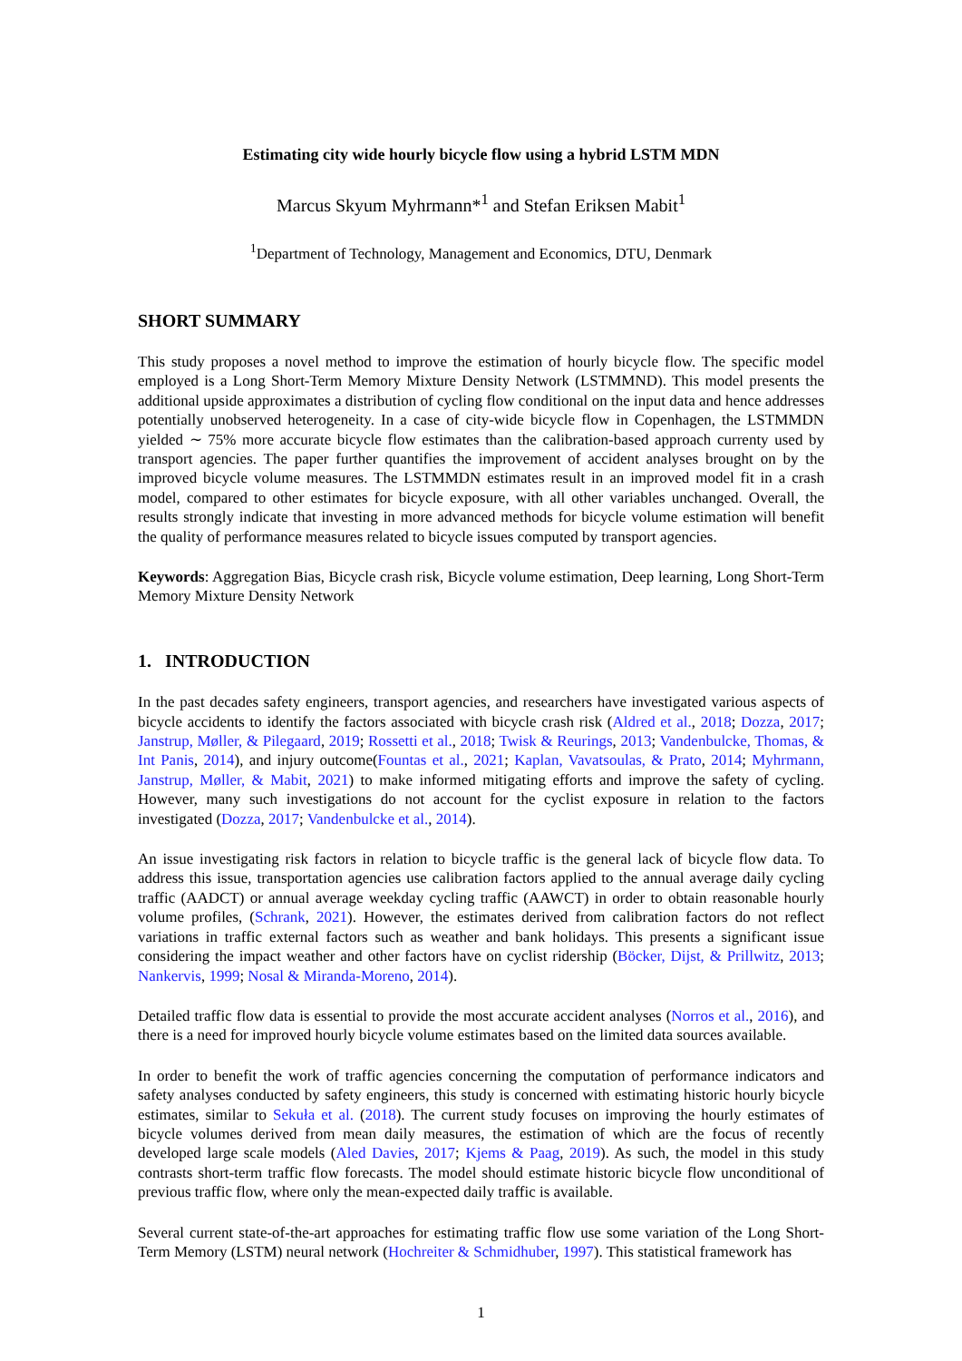Estimating city wide hourly bicycle flow using a hybrid LSTM MDN
Marcus Skyum Myhrmann*<sup>1</sup> and Stefan Eriksen Mabit<sup>1</sup>
<sup>1</sup> Department of Technology, Management and Economics, DTU, Denmark
SHORT SUMMARY
This study proposes a novel method to improve the estimation of hourly bicycle flow. The specific model employed is a Long Short-Term Memory Mixture Density Network (LSTMMND). This model presents the additional upside approximates a distribution of cycling flow conditional on the input data and hence addresses potentially unobserved heterogeneity. In a case of city-wide bicycle flow in Copenhagen, the LSTMMDN yielded ∼ 75% more accurate bicycle flow estimates than the calibration-based approach currenty used by transport agencies. The paper further quantifies the improvement of accident analyses brought on by the improved bicycle volume measures. The LSTMMDN estimates result in an improved model fit in a crash model, compared to other estimates for bicycle exposure, with all other variables unchanged. Overall, the results strongly indicate that investing in more advanced methods for bicycle volume estimation will benefit the quality of performance measures related to bicycle issues computed by transport agencies.
Keywords: Aggregation Bias, Bicycle crash risk, Bicycle volume estimation, Deep learning, Long Short-Term Memory Mixture Density Network
1. INTRODUCTION
In the past decades safety engineers, transport agencies, and researchers have investigated various aspects of bicycle accidents to identify the factors associated with bicycle crash risk (Aldred et al., 2018; Dozza, 2017; Janstrup, Møller, & Pilegaard, 2019; Rossetti et al., 2018; Twisk & Reurings, 2013; Vandenbulcke, Thomas, & Int Panis, 2014), and injury outcome(Fountas et al., 2021; Kaplan, Vavatsoulas, & Prato, 2014; Myhrmann, Janstrup, Møller, & Mabit, 2021) to make informed mitigating efforts and improve the safety of cycling. However, many such investigations do not account for the cyclist exposure in relation to the factors investigated (Dozza, 2017; Vandenbulcke et al., 2014).
An issue investigating risk factors in relation to bicycle traffic is the general lack of bicycle flow data. To address this issue, transportation agencies use calibration factors applied to the annual average daily cycling traffic (AADCT) or annual average weekday cycling traffic (AAWCT) in order to obtain reasonable hourly volume profiles, (Schrank, 2021). However, the estimates derived from calibration factors do not reflect variations in traffic external factors such as weather and bank holidays. This presents a significant issue considering the impact weather and other factors have on cyclist ridership (Böcker, Dijst, & Prillwitz, 2013; Nankervis, 1999; Nosal & Miranda-Moreno, 2014).
Detailed traffic flow data is essential to provide the most accurate accident analyses (Norros et al., 2016), and there is a need for improved hourly bicycle volume estimates based on the limited data sources available.
In order to benefit the work of traffic agencies concerning the computation of performance indicators and safety analyses conducted by safety engineers, this study is concerned with estimating historic hourly bicycle estimates, similar to Sekuła et al. (2018). The current study focuses on improving the hourly estimates of bicycle volumes derived from mean daily measures, the estimation of which are the focus of recently developed large scale models (Aled Davies, 2017; Kjems & Paag, 2019). As such, the model in this study contrasts short-term traffic flow forecasts. The model should estimate historic bicycle flow unconditional of previous traffic flow, where only the mean-expected daily traffic is available.
Several current state-of-the-art approaches for estimating traffic flow use some variation of the Long Short-Term Memory (LSTM) neural network (Hochreiter & Schmidhuber, 1997). This statistical framework has
1